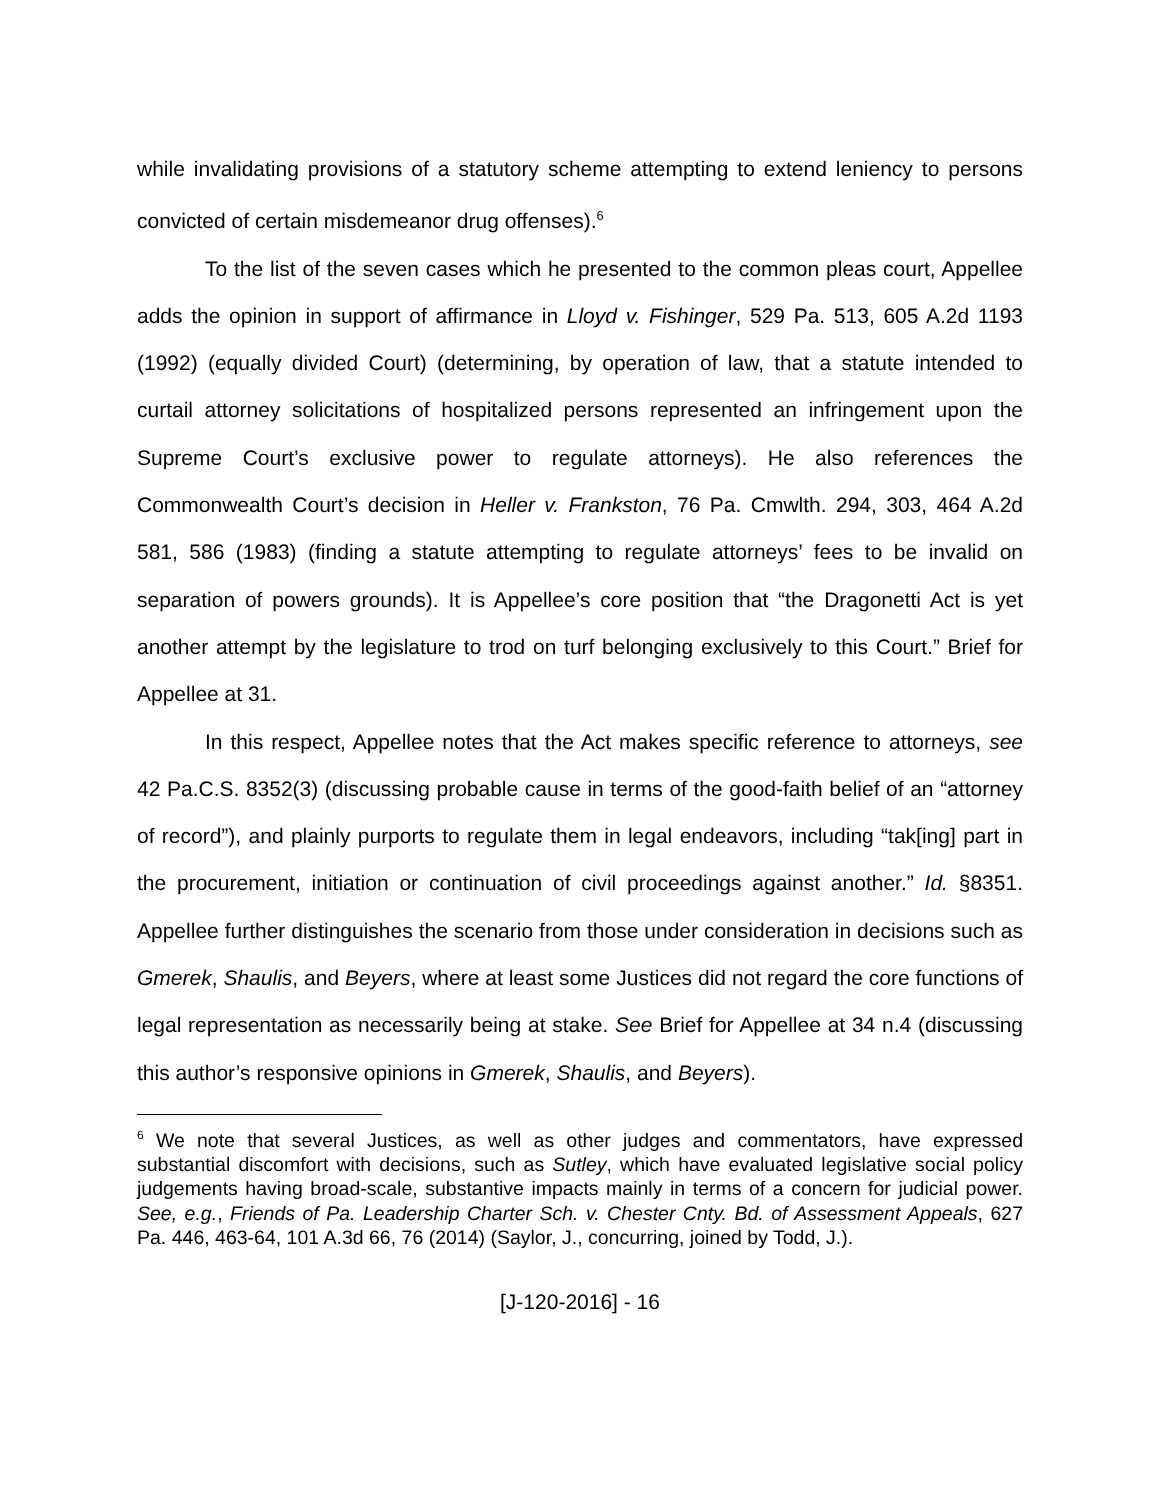while invalidating provisions of a statutory scheme attempting to extend leniency to persons convicted of certain misdemeanor drug offenses).<sup>6</sup>
To the list of the seven cases which he presented to the common pleas court, Appellee adds the opinion in support of affirmance in Lloyd v. Fishinger, 529 Pa. 513, 605 A.2d 1193 (1992) (equally divided Court) (determining, by operation of law, that a statute intended to curtail attorney solicitations of hospitalized persons represented an infringement upon the Supreme Court’s exclusive power to regulate attorneys). He also references the Commonwealth Court’s decision in Heller v. Frankston, 76 Pa. Cmwlth. 294, 303, 464 A.2d 581, 586 (1983) (finding a statute attempting to regulate attorneys’ fees to be invalid on separation of powers grounds). It is Appellee’s core position that “the Dragonetti Act is yet another attempt by the legislature to trod on turf belonging exclusively to this Court.” Brief for Appellee at 31.
In this respect, Appellee notes that the Act makes specific reference to attorneys, see 42 Pa.C.S. 8352(3) (discussing probable cause in terms of the good-faith belief of an “attorney of record”), and plainly purports to regulate them in legal endeavors, including “tak[ing] part in the procurement, initiation or continuation of civil proceedings against another.” Id. §8351. Appellee further distinguishes the scenario from those under consideration in decisions such as Gmerek, Shaulis, and Beyers, where at least some Justices did not regard the core functions of legal representation as necessarily being at stake. See Brief for Appellee at 34 n.4 (discussing this author’s responsive opinions in Gmerek, Shaulis, and Beyers).
<sup>6</sup> We note that several Justices, as well as other judges and commentators, have expressed substantial discomfort with decisions, such as Sutley, which have evaluated legislative social policy judgements having broad-scale, substantive impacts mainly in terms of a concern for judicial power. See, e.g., Friends of Pa. Leadership Charter Sch. v. Chester Cnty. Bd. of Assessment Appeals, 627 Pa. 446, 463-64, 101 A.3d 66, 76 (2014) (Saylor, J., concurring, joined by Todd, J.).
[J-120-2016] - 16